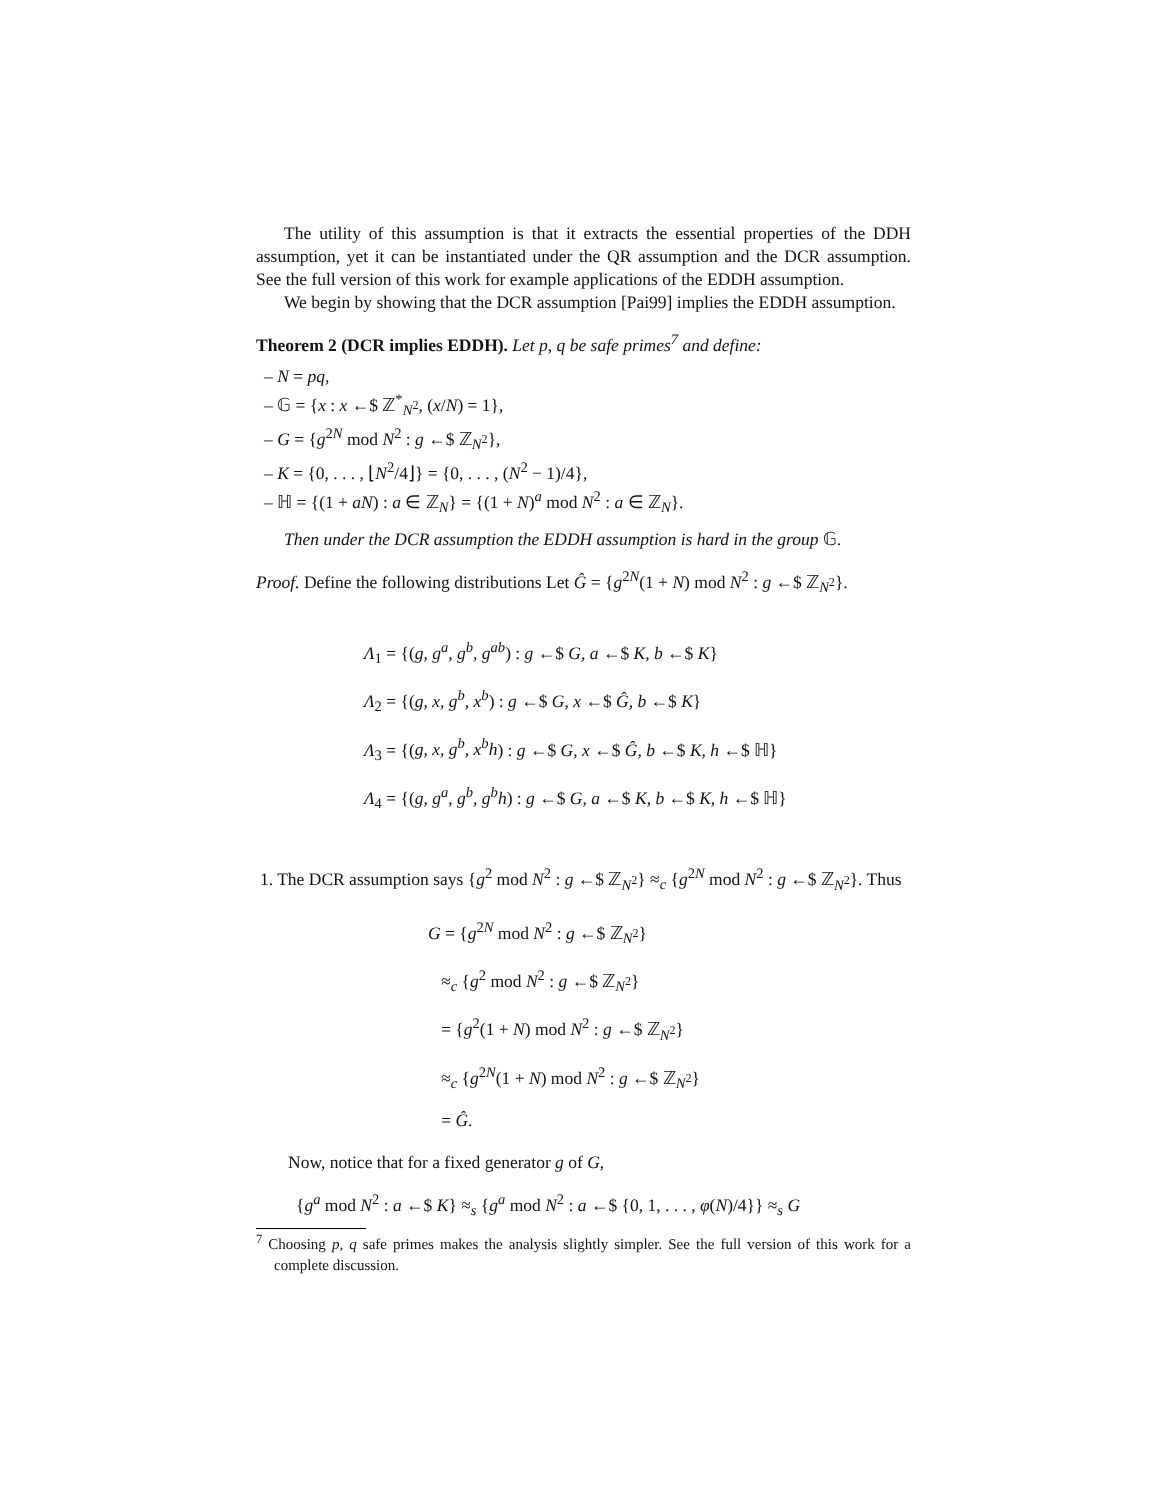The utility of this assumption is that it extracts the essential properties of the DDH assumption, yet it can be instantiated under the QR assumption and the DCR assumption. See the full version of this work for example applications of the EDDH assumption.
We begin by showing that the DCR assumption [Pai99] implies the EDDH assumption.
Theorem 2 (DCR implies EDDH). Let p, q be safe primes<sup>7</sup> and define:
– N = pq,
– 𝔾 = {x : x ←$ ℤ<sup>*</sup><sub>N<sup>2</sup></sub>, (x/N) = 1},
– G = {g<sup>2N</sup> mod N<sup>2</sup> : g ←$ ℤ<sub>N<sup>2</sup></sub>},
– K = {0, . . . , ⌊N<sup>2</sup>/4⌋} = {0, . . . , (N<sup>2</sup> − 1)/4},
– ℍ = {(1 + aN) : a ∈ ℤ<sub>N</sub>} = {(1 + N)<sup>a</sup> mod N<sup>2</sup> : a ∈ ℤ<sub>N</sub>}.
Then under the DCR assumption the EDDH assumption is hard in the group 𝔾.
Proof. Define the following distributions Let Ĝ = {g<sup>2N</sup>(1 + N) mod N<sup>2</sup> : g ←$ ℤ<sub>N<sup>2</sup></sub>}.
Λ<sub>1</sub> = {(g, g<sup>a</sup>, g<sup>b</sup>, g<sup>ab</sup>) : g ←$ G, a ←$ K, b ←$ K}
Λ<sub>2</sub> = {(g, x, g<sup>b</sup>, x<sup>b</sup>) : g ←$ G, x ←$ Ĝ, b ←$ K}
Λ<sub>3</sub> = {(g, x, g<sup>b</sup>, x<sup>b</sup>h) : g ←$ G, x ←$ Ĝ, b ←$ K, h ←$ ℍ}
Λ<sub>4</sub> = {(g, g<sup>a</sup>, g<sup>b</sup>, g<sup>b</sup>h) : g ←$ G, a ←$ K, b ←$ K, h ←$ ℍ}
1. The DCR assumption says {g<sup>2</sup> mod N<sup>2</sup> : g ←$ ℤ<sub>N<sup>2</sup></sub>} ≈<sub>c</sub> {g<sup>2N</sup> mod N<sup>2</sup> : g ←$ ℤ<sub>N<sup>2</sup></sub>}. Thus
G = {g<sup>2N</sup> mod N<sup>2</sup> : g ←$ ℤ<sub>N<sup>2</sup></sub>}
≈<sub>c</sub> {g<sup>2</sup> mod N<sup>2</sup> : g ←$ ℤ<sub>N<sup>2</sup></sub>}
= {g<sup>2</sup>(1 + N) mod N<sup>2</sup> : g ←$ ℤ<sub>N<sup>2</sup></sub>}
≈<sub>c</sub> {g<sup>2N</sup>(1 + N) mod N<sup>2</sup> : g ←$ ℤ<sub>N<sup>2</sup></sub>}
= Ĝ.
Now, notice that for a fixed generator g of G,
{g<sup>a</sup> mod N<sup>2</sup> : a ←$ K} ≈<sub>s</sub> {g<sup>a</sup> mod N<sup>2</sup> : a ←$ {0, 1, . . . , φ(N)/4}} ≈<sub>s</sub> G
<sup>7</sup> Choosing p, q safe primes makes the analysis slightly simpler. See the full version of this work for a complete discussion.